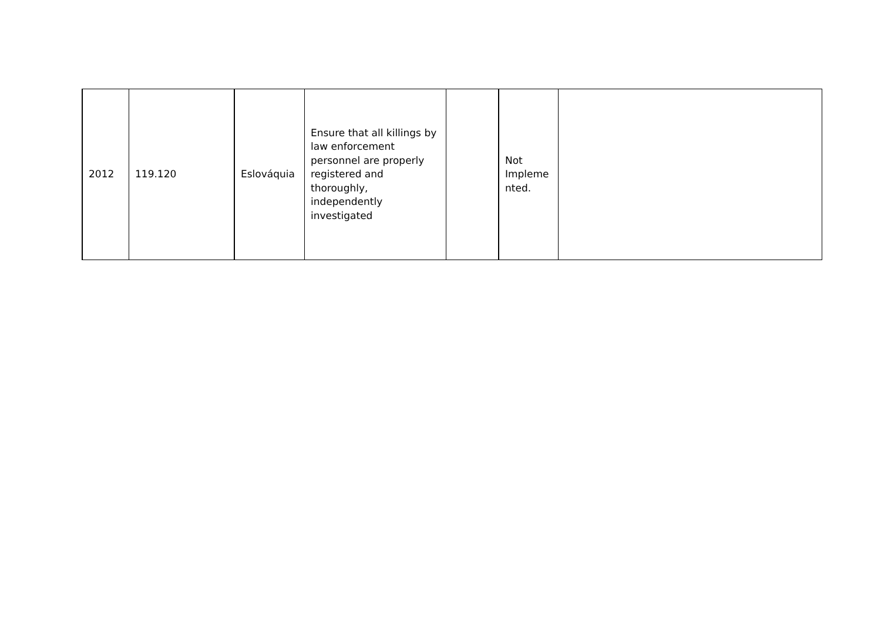| 2012 | 119.120 | Eslováquia | Ensure that all killings by law enforcement personnel are properly registered and thoroughly, independently investigated | | Not Impleme nted. | |